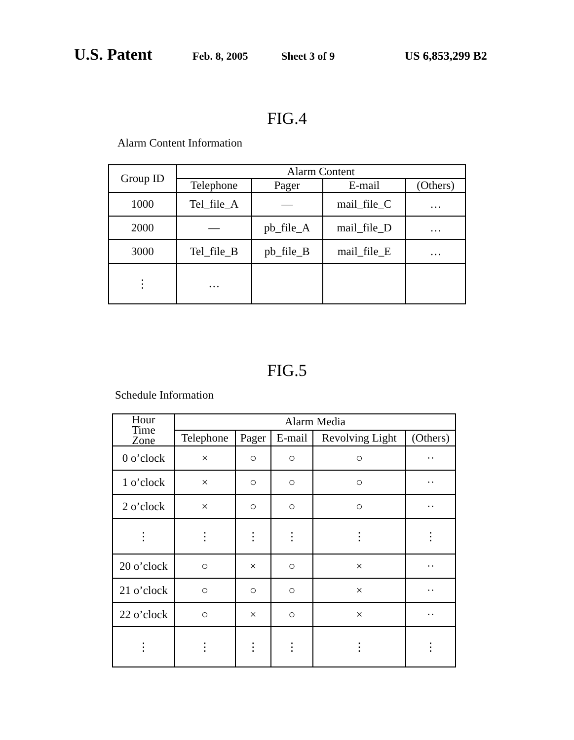U.S. Patent Feb. 8, 2005 Sheet 3 of 9 US 6,853,299 B2
FIG.4
Alarm Content Information
| Group ID | Alarm Content | | | |
| --- | --- | --- | --- | --- |
| | Telephone | Pager | E-mail | (Others) |
| 1000 | Tel_file_A | — | mail_file_C | … |
| 2000 | — | pb_file_A | mail_file_D | … |
| 3000 | Tel_file_B | pb_file_B | mail_file_E | … |
| ⋮ | … | | | |
FIG.5
Schedule Information
| Hour Time Zone | Alarm Media | | | | |
| --- | --- | --- | --- | --- | --- |
| | Telephone | Pager | E-mail | Revolving Light | (Others) |
| 0 o’clock | × | ○ | ○ | ○ | ·· |
| 1 o’clock | × | ○ | ○ | ○ | ·· |
| 2 o’clock | × | ○ | ○ | ○ | ·· |
| ⋮ | ⋮ | ⋮ | ⋮ | ⋮ | ⋮ |
| 20 o’clock | ○ | × | ○ | × | ·· |
| 21 o’clock | ○ | ○ | ○ | × | ·· |
| 22 o’clock | ○ | × | ○ | × | ·· |
| ⋮ | ⋮ | ⋮ | ⋮ | ⋮ | ⋮ |